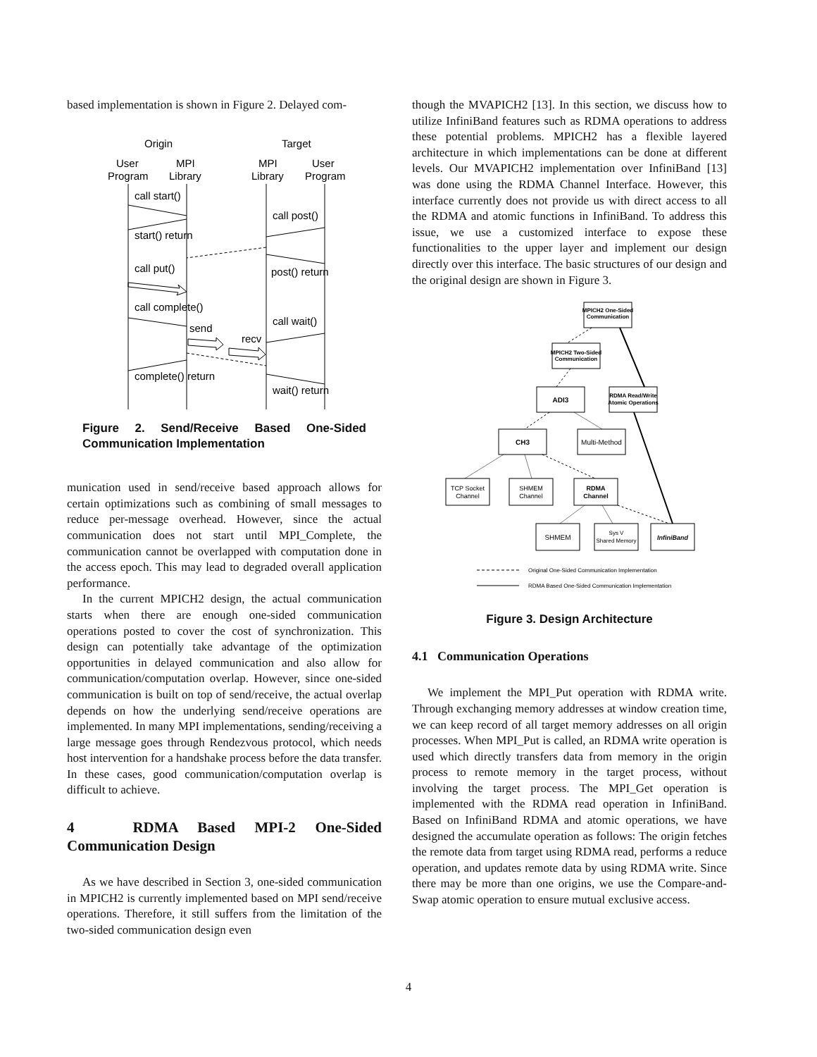based implementation is shown in Figure 2. Delayed com-
Origin
Target
User
MPI
MPI
User
Program
Library
Library
Program
call start()
call post()
start() return
post() return
call put()
call complete()
call wait()
send
recv
complete() return
wait() return
Figure 2. Send/Receive Based One-Sided Communication Implementation
munication used in send/receive based approach allows for certain optimizations such as combining of small messages to reduce per-message overhead. However, since the actual communication does not start until MPI_Complete, the communication cannot be overlapped with computation done in the access epoch. This may lead to degraded overall application performance.
In the current MPICH2 design, the actual communication starts when there are enough one-sided communication operations posted to cover the cost of synchronization. This design can potentially take advantage of the optimization opportunities in delayed communication and also allow for communication/computation overlap. However, since one-sided communication is built on top of send/receive, the actual overlap depends on how the underlying send/receive operations are implemented. In many MPI implementations, sending/receiving a large message goes through Rendezvous protocol, which needs host intervention for a handshake process before the data transfer. In these cases, good communication/computation overlap is difficult to achieve.
4 RDMA Based MPI-2 One-Sided Communication Design
As we have described in Section 3, one-sided communication in MPICH2 is currently implemented based on MPI send/receive operations. Therefore, it still suffers from the limitation of the two-sided communication design even
though the MVAPICH2 [13]. In this section, we discuss how to utilize InfiniBand features such as RDMA operations to address these potential problems. MPICH2 has a flexible layered architecture in which implementations can be done at different levels. Our MVAPICH2 implementation over InfiniBand [13] was done using the RDMA Channel Interface. However, this interface currently does not provide us with direct access to all the RDMA and atomic functions in InfiniBand. To address this issue, we use a customized interface to expose these functionalities to the upper layer and implement our design directly over this interface. The basic structures of our design and the original design are shown in Figure 3.
MPICH2 One-Sided
Communication
MPICH2 Two-Sided
Communication
ADI3
RDMA Read/Write
Atomic Operations
CH3
Multi-Method
TCP Socket
Channel
SHMEM
Channel
RDMA
Channel
SHMEM
Sys V
Shared Memory
InfiniBand
Original One-Sided Communication Implementation
RDMA Based One-Sided Communication Implementation
Figure 3. Design Architecture
4.1 Communication Operations
We implement the MPI_Put operation with RDMA write. Through exchanging memory addresses at window creation time, we can keep record of all target memory addresses on all origin processes. When MPI_Put is called, an RDMA write operation is used which directly transfers data from memory in the origin process to remote memory in the target process, without involving the target process. The MPI_Get operation is implemented with the RDMA read operation in InfiniBand. Based on InfiniBand RDMA and atomic operations, we have designed the accumulate operation as follows: The origin fetches the remote data from target using RDMA read, performs a reduce operation, and updates remote data by using RDMA write. Since there may be more than one origins, we use the Compare-and-Swap atomic operation to ensure mutual exclusive access.
4